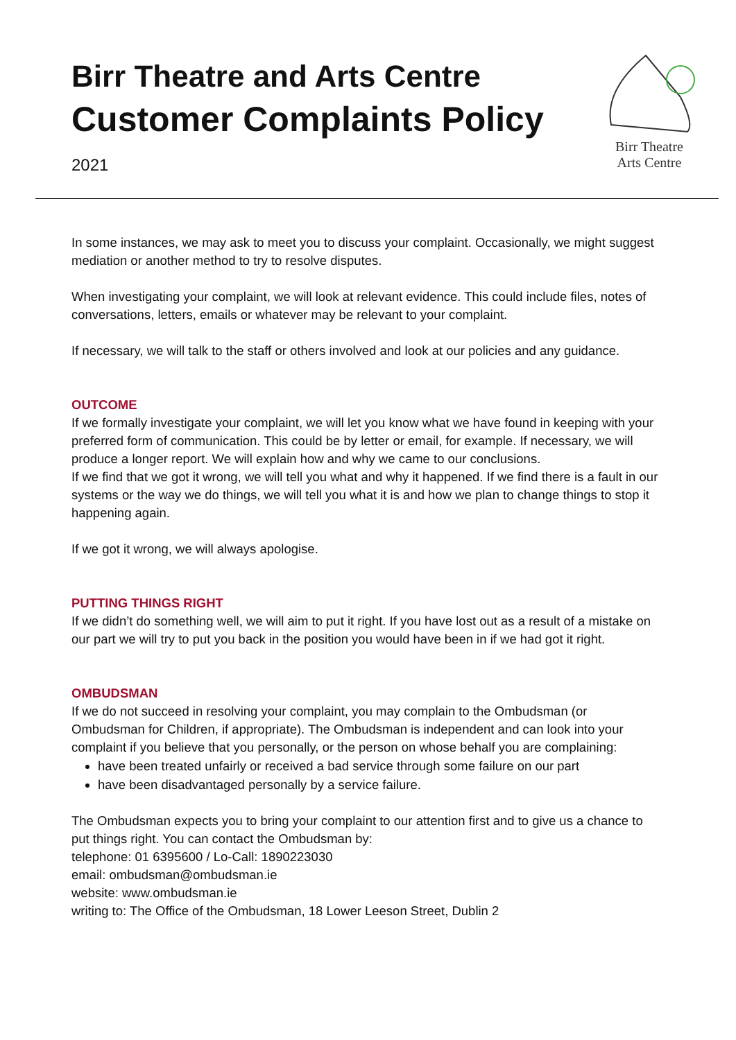Birr Theatre and Arts Centre
Customer Complaints Policy
2021
Birr Theatre
Arts Centre
In some instances, we may ask to meet you to discuss your complaint. Occasionally, we might suggest mediation or another method to try to resolve disputes.
When investigating your complaint, we will look at relevant evidence. This could include files, notes of conversations, letters, emails or whatever may be relevant to your complaint.
If necessary, we will talk to the staff or others involved and look at our policies and any guidance.
OUTCOME
If we formally investigate your complaint, we will let you know what we have found in keeping with your preferred form of communication. This could be by letter or email, for example. If necessary, we will produce a longer report. We will explain how and why we came to our conclusions.
If we find that we got it wrong, we will tell you what and why it happened. If we find there is a fault in our systems or the way we do things, we will tell you what it is and how we plan to change things to stop it happening again.
If we got it wrong, we will always apologise.
PUTTING THINGS RIGHT
If we didn’t do something well, we will aim to put it right. If you have lost out as a result of a mistake on our part we will try to put you back in the position you would have been in if we had got it right.
OMBUDSMAN
If we do not succeed in resolving your complaint, you may complain to the Ombudsman (or Ombudsman for Children, if appropriate). The Ombudsman is independent and can look into your complaint if you believe that you personally, or the person on whose behalf you are complaining:
have been treated unfairly or received a bad service through some failure on our part
have been disadvantaged personally by a service failure.
The Ombudsman expects you to bring your complaint to our attention first and to give us a chance to put things right. You can contact the Ombudsman by:
telephone: 01 6395600 / Lo-Call: 1890223030
email: ombudsman@ombudsman.ie
website: www.ombudsman.ie
writing to: The Office of the Ombudsman, 18 Lower Leeson Street, Dublin 2